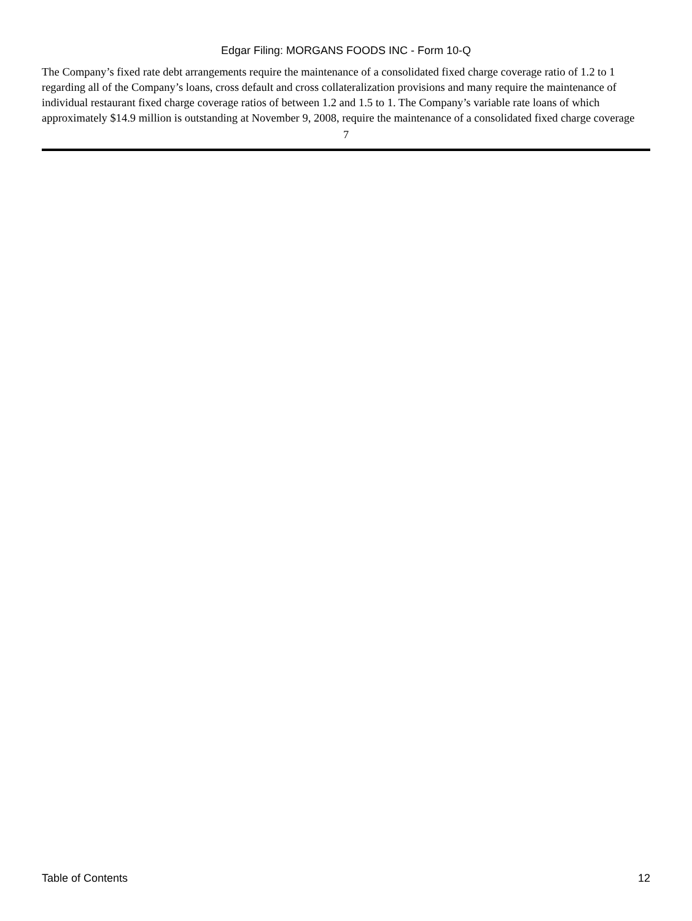Edgar Filing: MORGANS FOODS INC - Form 10-Q
The Company’s fixed rate debt arrangements require the maintenance of a consolidated fixed charge coverage ratio of 1.2 to 1 regarding all of the Company’s loans, cross default and cross collateralization provisions and many require the maintenance of individual restaurant fixed charge coverage ratios of between 1.2 and 1.5 to 1. The Company’s variable rate loans of which approximately $14.9 million is outstanding at November 9, 2008, require the maintenance of a consolidated fixed charge coverage
7
Table of Contents 12